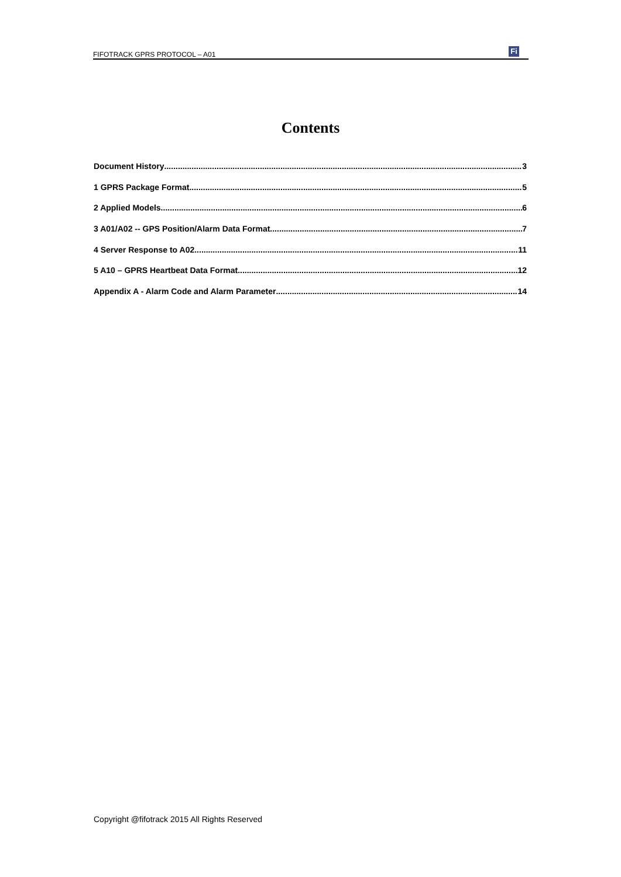FIFOTRACK GPRS PROTOCOL – A01 Fi
Contents
Document History 3
1 GPRS Package Format 5
2 Applied Models 6
3 A01/A02 -- GPS Position/Alarm Data Format 7
4 Server Response to A02 11
5 A10 – GPRS Heartbeat Data Format 12
Appendix A - Alarm Code and Alarm Parameter 14
Copyright @fifotrack 2015 All Rights Reserved